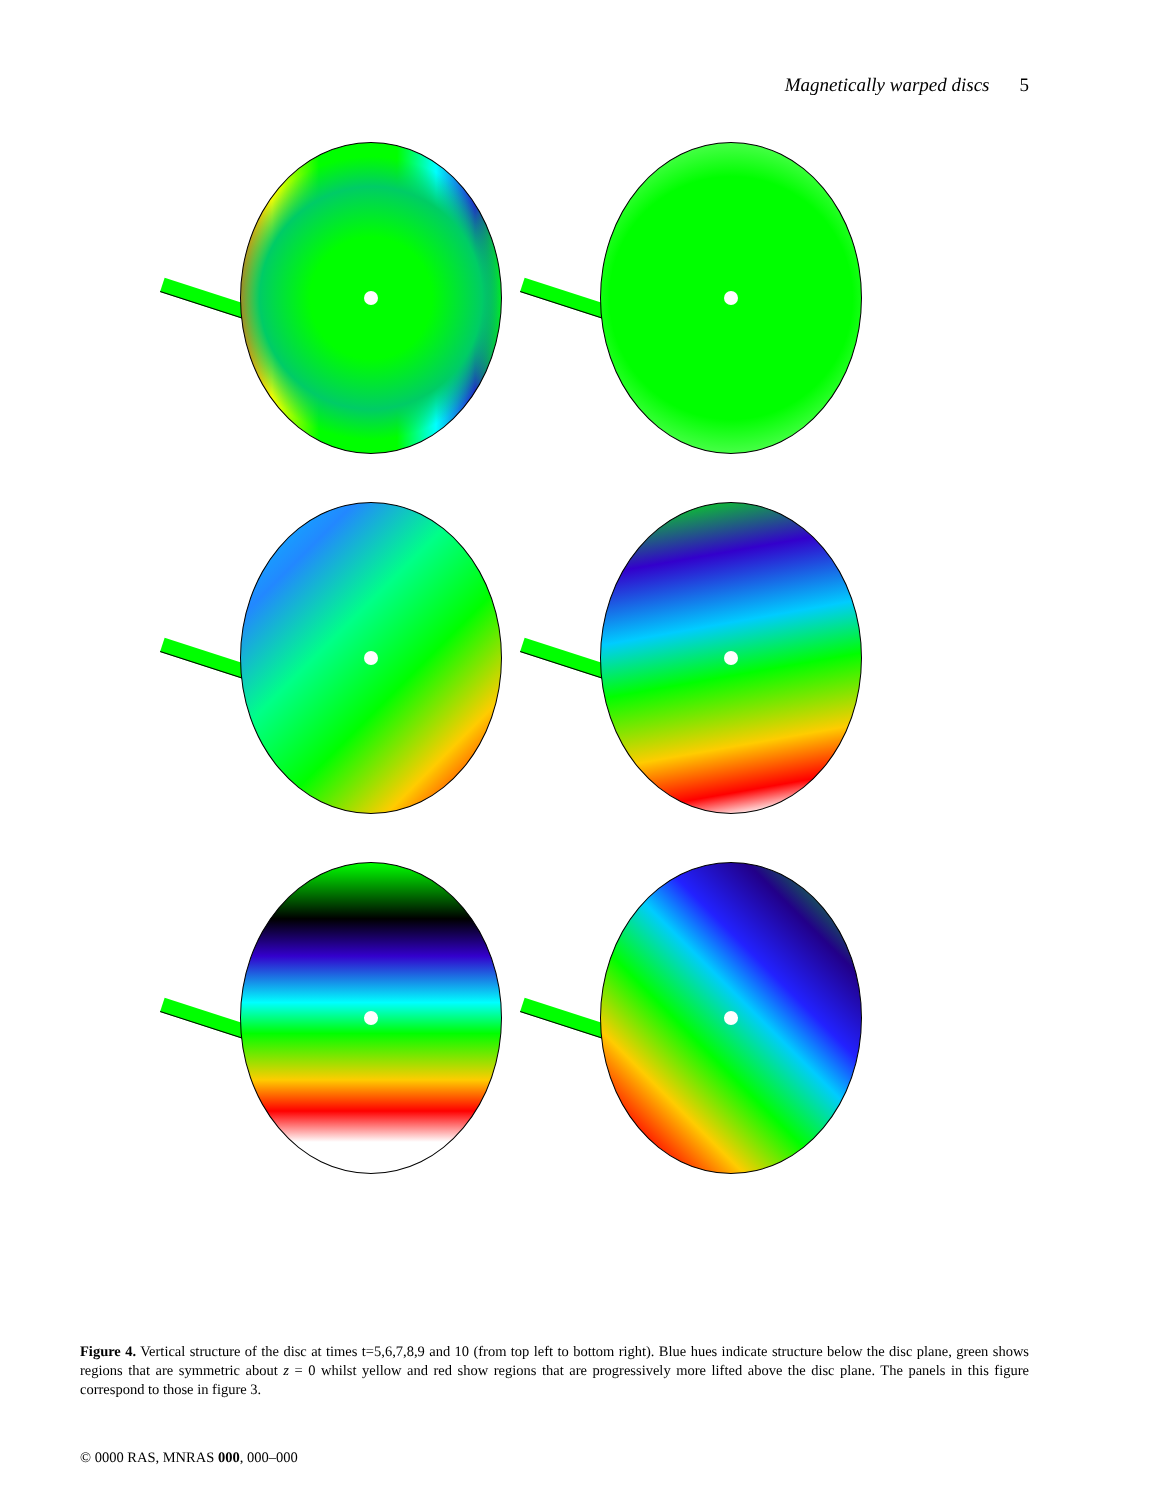Magnetically warped discs 5
Figure 4. Vertical structure of the disc at times t=5,6,7,8,9 and 10 (from top left to bottom right). Blue hues indicate structure below the disc plane, green shows regions that are symmetric about z = 0 whilst yellow and red show regions that are progressively more lifted above the disc plane. The panels in this figure correspond to those in figure 3.
© 0000 RAS, MNRAS 000, 000–000